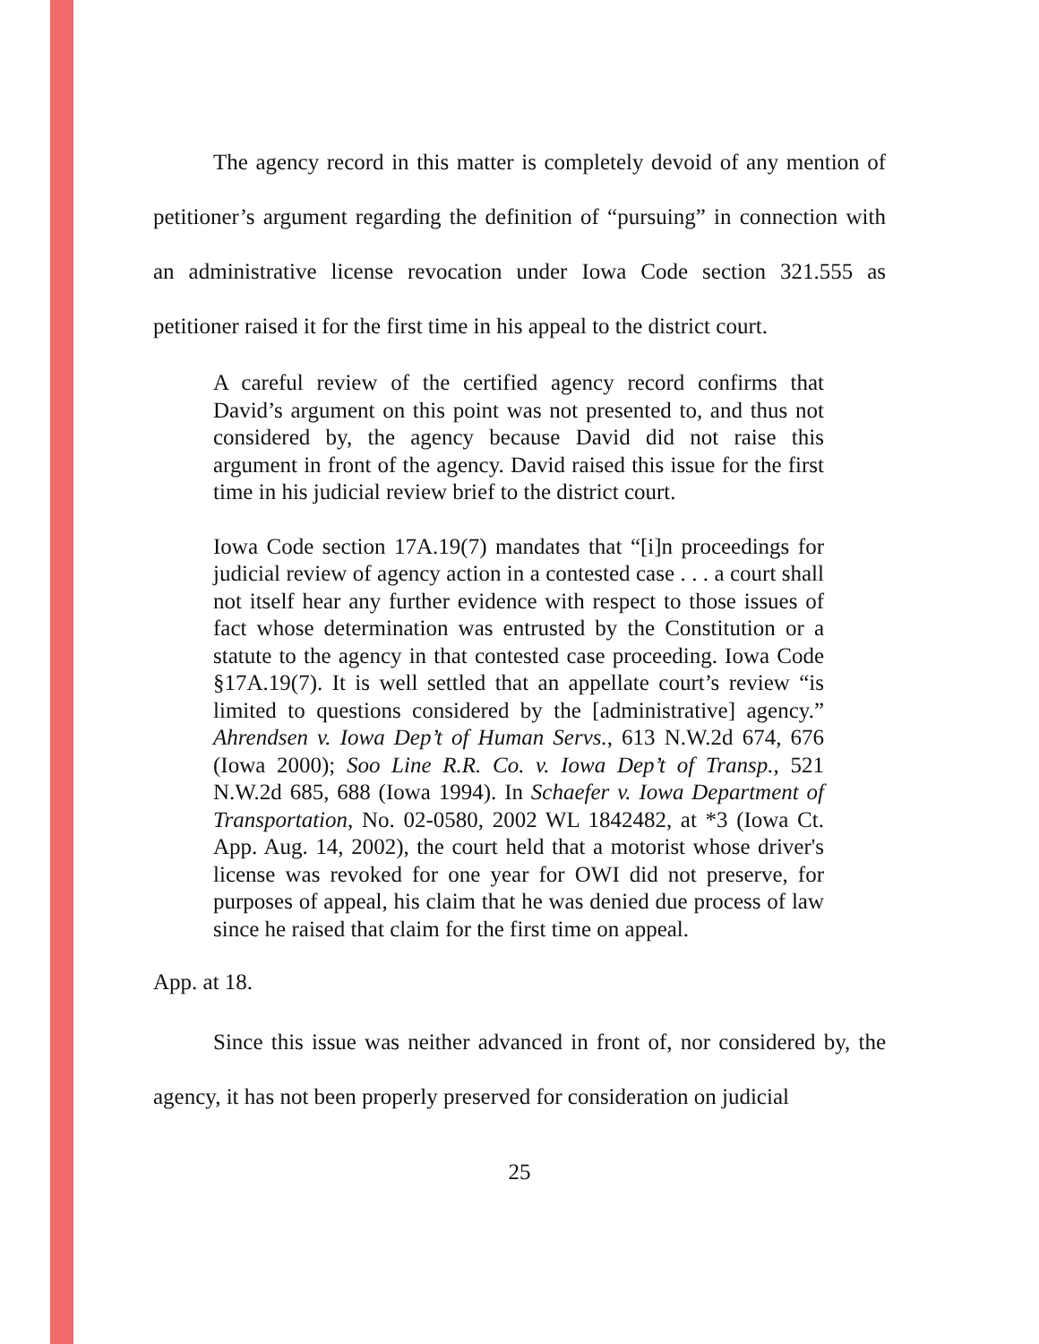The agency record in this matter is completely devoid of any mention of petitioner’s argument regarding the definition of “pursuing” in connection with an administrative license revocation under Iowa Code section 321.555 as petitioner raised it for the first time in his appeal to the district court.
A careful review of the certified agency record confirms that David’s argument on this point was not presented to, and thus not considered by, the agency because David did not raise this argument in front of the agency. David raised this issue for the first time in his judicial review brief to the district court.
Iowa Code section 17A.19(7) mandates that “[i]n proceedings for judicial review of agency action in a contested case . . . a court shall not itself hear any further evidence with respect to those issues of fact whose determination was entrusted by the Constitution or a statute to the agency in that contested case proceeding. Iowa Code §17A.19(7). It is well settled that an appellate court’s review “is limited to questions considered by the [administrative] agency.” Ahrendsen v. Iowa Dep’t of Human Servs., 613 N.W.2d 674, 676 (Iowa 2000); Soo Line R.R. Co. v. Iowa Dep’t of Transp., 521 N.W.2d 685, 688 (Iowa 1994). In Schaefer v. Iowa Department of Transportation, No. 02-0580, 2002 WL 1842482, at *3 (Iowa Ct. App. Aug. 14, 2002), the court held that a motorist whose driver's license was revoked for one year for OWI did not preserve, for purposes of appeal, his claim that he was denied due process of law since he raised that claim for the first time on appeal.
App. at 18.
Since this issue was neither advanced in front of, nor considered by, the agency, it has not been properly preserved for consideration on judicial
25